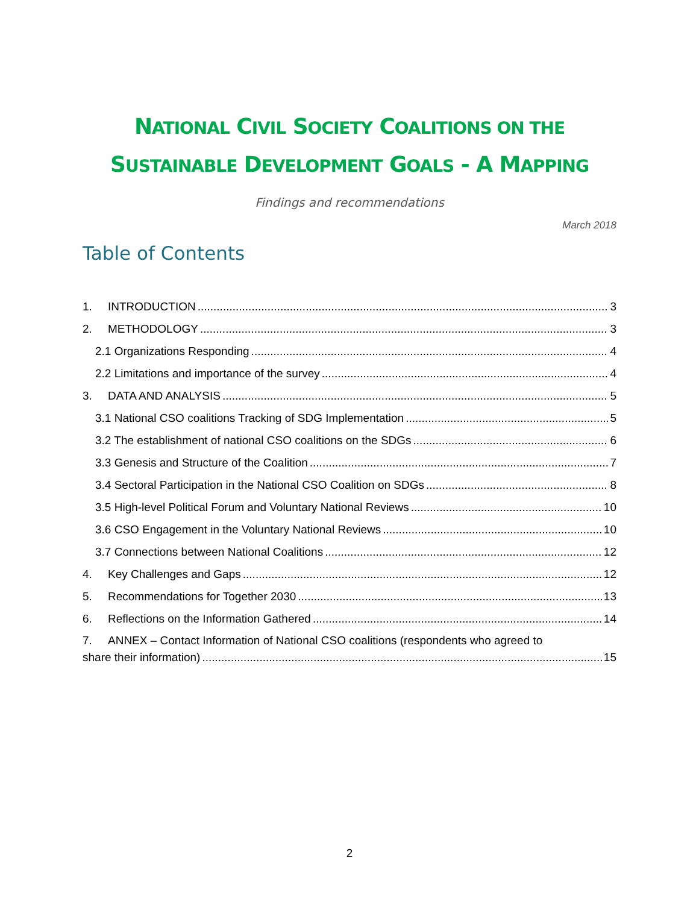NATIONAL CIVIL SOCIETY COALITIONS ON THE
SUSTAINABLE DEVELOPMENT GOALS - A MAPPING
Findings and recommendations
March 2018
Table of Contents
1. INTRODUCTION 3
2. METHODOLOGY 3
2.1 Organizations Responding 4
2.2 Limitations and importance of the survey 4
3. DATA AND ANALYSIS 5
3.1 National CSO coalitions Tracking of SDG Implementation 5
3.2 The establishment of national CSO coalitions on the SDGs 6
3.3 Genesis and Structure of the Coalition 7
3.4 Sectoral Participation in the National CSO Coalition on SDGs 8
3.5 High-level Political Forum and Voluntary National Reviews 10
3.6 CSO Engagement in the Voluntary National Reviews 10
3.7 Connections between National Coalitions 12
4. Key Challenges and Gaps 12
5. Recommendations for Together 2030 13
6. Reflections on the Information Gathered 14
7. ANNEX – Contact Information of National CSO coalitions (respondents who agreed to
share their information) 15
2